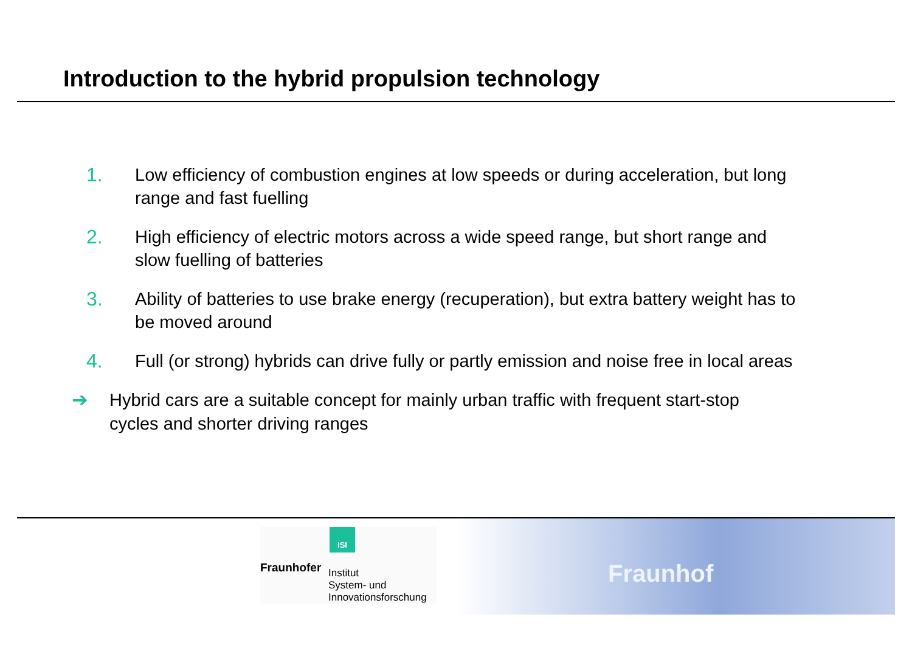Introduction to the hybrid propulsion technology
1. Low efficiency of combustion engines at low speeds or during acceleration, but long range and fast fuelling
2. High efficiency of electric motors across a wide speed range, but short range and slow fuelling of batteries
3. Ability of batteries to use brake energy (recuperation), but extra battery weight has to be moved around
4. Full (or strong) hybrids can drive fully or partly emission and noise free in local areas
➔ Hybrid cars are a suitable concept for mainly urban traffic with frequent start-stop cycles and shorter driving ranges
ISI
Fraunhofer
Institut
System- und
Innovationsforschung
Fraunhof